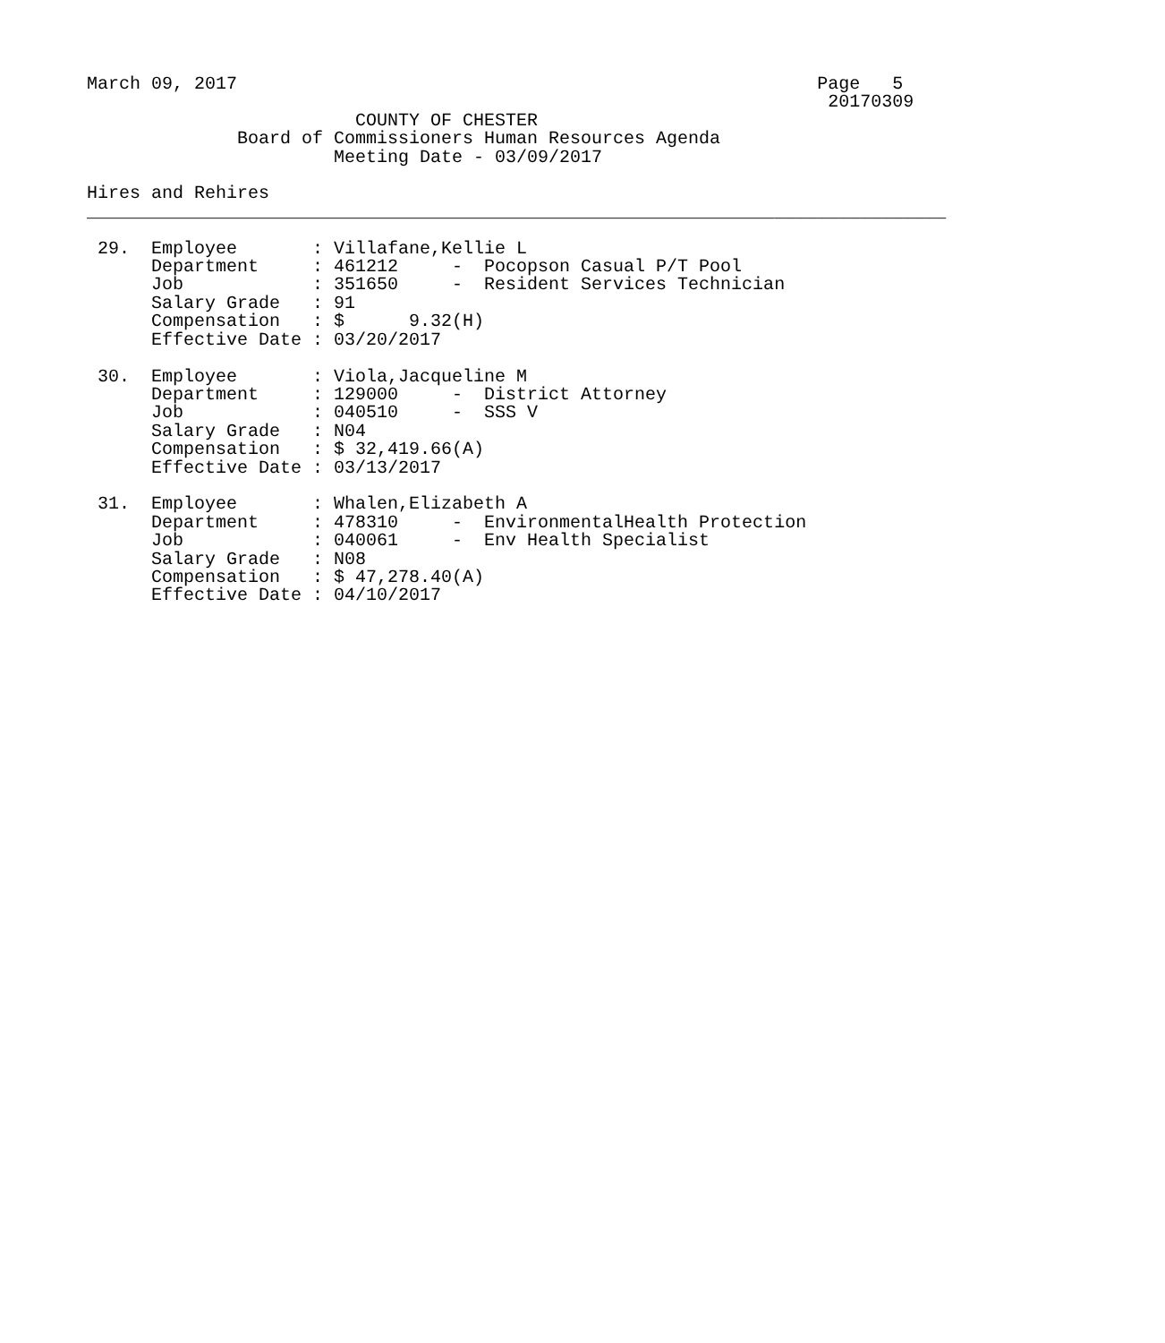March 09, 2017                                                      Page   5
                                                                     20170309
                         COUNTY OF CHESTER
              Board of Commissioners Human Resources Agenda
                       Meeting Date - 03/09/2017

Hires and Rehires
________________________________________________________________________________

 29.  Employee       : Villafane,Kellie L
      Department     : 461212     -  Pocopson Casual P/T Pool
      Job            : 351650     -  Resident Services Technician
      Salary Grade   : 91
      Compensation   : $      9.32(H)
      Effective Date : 03/20/2017

 30.  Employee       : Viola,Jacqueline M
      Department     : 129000     -  District Attorney
      Job            : 040510     -  SSS V
      Salary Grade   : N04
      Compensation   : $ 32,419.66(A)
      Effective Date : 03/13/2017

 31.  Employee       : Whalen,Elizabeth A
      Department     : 478310     -  EnvironmentalHealth Protection
      Job            : 040061     -  Env Health Specialist
      Salary Grade   : N08
      Compensation   : $ 47,278.40(A)
      Effective Date : 04/10/2017